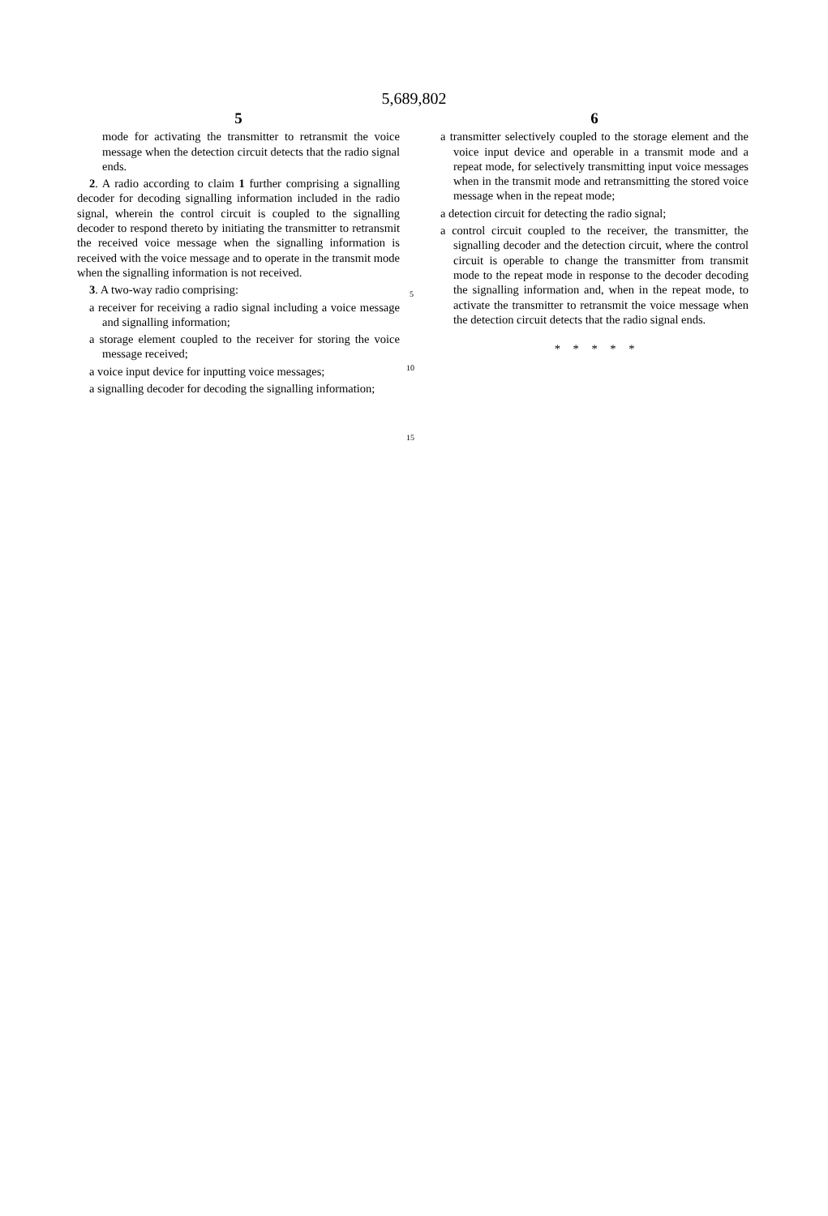5,689,802
5
mode for activating the transmitter to retransmit the voice message when the detection circuit detects that the radio signal ends.
2. A radio according to claim 1 further comprising a signalling decoder for decoding signalling information included in the radio signal, wherein the control circuit is coupled to the signalling decoder to respond thereto by initiating the transmitter to retransmit the received voice message when the signalling information is received with the voice message and to operate in the transmit mode when the signalling information is not received.
3. A two-way radio comprising:
a receiver for receiving a radio signal including a voice message and signalling information;
a storage element coupled to the receiver for storing the voice message received;
a voice input device for inputting voice messages;
a signalling decoder for decoding the signalling information;
5
10
15
6
a transmitter selectively coupled to the storage element and the voice input device and operable in a transmit mode and a repeat mode, for selectively transmitting input voice messages when in the transmit mode and retransmitting the stored voice message when in the repeat mode;
a detection circuit for detecting the radio signal;
a control circuit coupled to the receiver, the transmitter, the signalling decoder and the detection circuit, where the control circuit is operable to change the transmitter from transmit mode to the repeat mode in response to the decoder decoding the signalling information and, when in the repeat mode, to activate the transmitter to retransmit the voice message when the detection circuit detects that the radio signal ends.
* * * * *